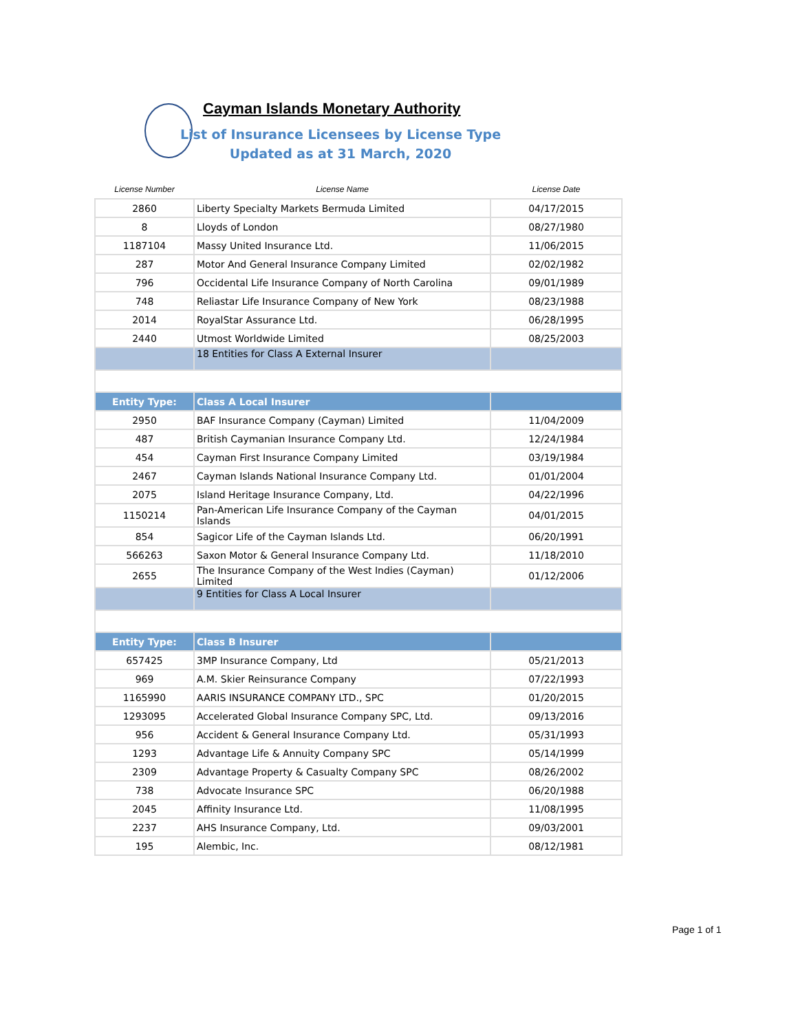Cayman Islands Monetary Authority
List of Insurance Licensees by License Type
Updated as at 31 March, 2020
| License Number | License Name | License Date |
| --- | --- | --- |
| 2860 | Liberty Specialty Markets Bermuda Limited | 04/17/2015 |
| 8 | Lloyds of London | 08/27/1980 |
| 1187104 | Massy United Insurance Ltd. | 11/06/2015 |
| 287 | Motor And General Insurance Company Limited | 02/02/1982 |
| 796 | Occidental Life Insurance Company of North Carolina | 09/01/1989 |
| 748 | Reliastar Life Insurance Company of New York | 08/23/1988 |
| 2014 | RoyalStar Assurance Ltd. | 06/28/1995 |
| 2440 | Utmost Worldwide Limited | 08/25/2003 |
| | 18 Entities for Class A External Insurer | |
| Entity Type: | Class A Local Insurer | |
| 2950 | BAF Insurance Company (Cayman) Limited | 11/04/2009 |
| 487 | British Caymanian Insurance Company Ltd. | 12/24/1984 |
| 454 | Cayman First Insurance Company Limited | 03/19/1984 |
| 2467 | Cayman Islands National Insurance Company Ltd. | 01/01/2004 |
| 2075 | Island Heritage Insurance Company, Ltd. | 04/22/1996 |
| 1150214 | Pan-American Life Insurance Company of the Cayman Islands | 04/01/2015 |
| 854 | Sagicor Life of the Cayman Islands Ltd. | 06/20/1991 |
| 566263 | Saxon Motor & General Insurance Company Ltd. | 11/18/2010 |
| 2655 | The Insurance Company of the West Indies (Cayman) Limited | 01/12/2006 |
| | 9 Entities for Class A Local Insurer | |
| Entity Type: | Class B Insurer | |
| 657425 | 3MP Insurance Company, Ltd | 05/21/2013 |
| 969 | A.M. Skier Reinsurance Company | 07/22/1993 |
| 1165990 | AARIS INSURANCE COMPANY LTD., SPC | 01/20/2015 |
| 1293095 | Accelerated Global Insurance Company SPC, Ltd. | 09/13/2016 |
| 956 | Accident & General Insurance Company Ltd. | 05/31/1993 |
| 1293 | Advantage Life & Annuity Company SPC | 05/14/1999 |
| 2309 | Advantage Property & Casualty Company SPC | 08/26/2002 |
| 738 | Advocate Insurance SPC | 06/20/1988 |
| 2045 | Affinity Insurance Ltd. | 11/08/1995 |
| 2237 | AHS Insurance Company, Ltd. | 09/03/2001 |
| 195 | Alembic, Inc. | 08/12/1981 |
Page 1 of 1